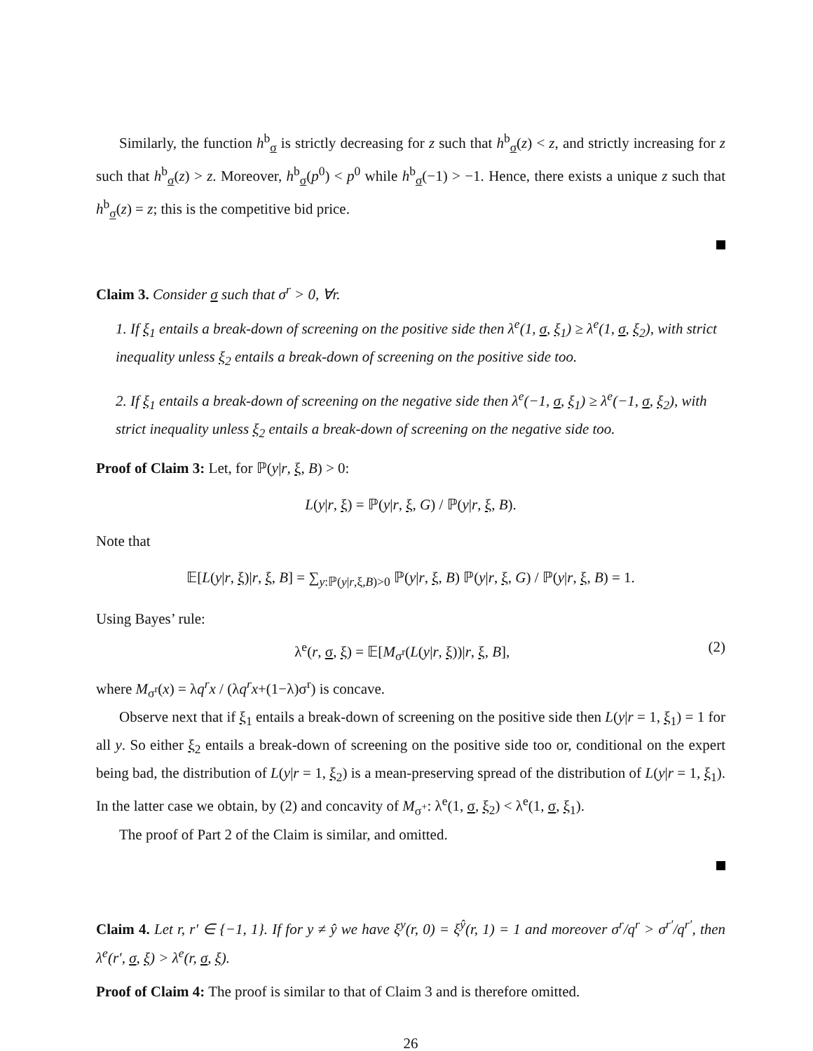Similarly, the function h<sup>b</sup><sub>σ</sub> is strictly decreasing for z such that h<sup>b</sup><sub>σ</sub>(z) < z, and strictly increasing for z such that h<sup>b</sup><sub>σ</sub>(z) > z. Moreover, h<sup>b</sup><sub>σ</sub>(p<sup>0</sup>) < p<sup>0</sup> while h<sup>b</sup><sub>σ</sub>(−1) > −1. Hence, there exists a unique z such that h<sup>b</sup><sub>σ</sub>(z) = z; this is the competitive bid price.
Claim 3. Consider σ such that σ<sup>r</sup> > 0, ∀r.
1. If ξ<sub>1</sub> entails a break-down of screening on the positive side then λ<sup>e</sup>(1, σ, ξ<sub>1</sub>) ≥ λ<sup>e</sup>(1, σ, ξ<sub>2</sub>), with strict inequality unless ξ<sub>2</sub> entails a break-down of screening on the positive side too.
2. If ξ<sub>1</sub> entails a break-down of screening on the negative side then λ<sup>e</sup>(−1, σ, ξ<sub>1</sub>) ≥ λ<sup>e</sup>(−1, σ, ξ<sub>2</sub>), with strict inequality unless ξ<sub>2</sub> entails a break-down of screening on the negative side too.
Proof of Claim 3: Let, for ℙ(y|r, ξ, B) > 0:
L(y|r, ξ) = ℙ(y|r, ξ, G) / ℙ(y|r, ξ, B).
Note that
𝔼[L(y|r, ξ)|r, ξ, B] = ∑<sub>y:ℙ(y|r,ξ,B)>0</sub> ℙ(y|r, ξ, B) ℙ(y|r, ξ, G) / ℙ(y|r, ξ, B) = 1.
Using Bayes’ rule:
λ<sup>e</sup>(r, σ, ξ) = 𝔼[M<sub>σ<sup>r</sup></sub>(L(y|r, ξ))|r, ξ, B], (2)
where M<sub>σ<sup>r</sup></sub>(x) = λq<sup>r</sup>x / (λq<sup>r</sup>x+(1−λ)σ<sup>r</sup>) is concave.
Observe next that if ξ<sub>1</sub> entails a break-down of screening on the positive side then L(y|r = 1, ξ<sub>1</sub>) = 1 for all y. So either ξ<sub>2</sub> entails a break-down of screening on the positive side too or, conditional on the expert being bad, the distribution of L(y|r = 1, ξ<sub>2</sub>) is a mean-preserving spread of the distribution of L(y|r = 1, ξ<sub>1</sub>). In the latter case we obtain, by (2) and concavity of M<sub>σ<sup>+</sup></sub>: λ<sup>e</sup>(1, σ, ξ<sub>2</sub>) < λ<sup>e</sup>(1, σ, ξ<sub>1</sub>).
The proof of Part 2 of the Claim is similar, and omitted.
Claim 4. Let r, r′ ∈ {−1, 1}. If for y ≠ ŷ we have ξ<sup>y</sup>(r, 0) = ξ<sup>ŷ</sup>(r, 1) = 1 and moreover σ<sup>r</sup>/q<sup>r</sup> > σ<sup>r′</sup>/q<sup>r′</sup>, then λ<sup>e</sup>(r′, σ, ξ) > λ<sup>e</sup>(r, σ, ξ).
Proof of Claim 4: The proof is similar to that of Claim 3 and is therefore omitted.
26